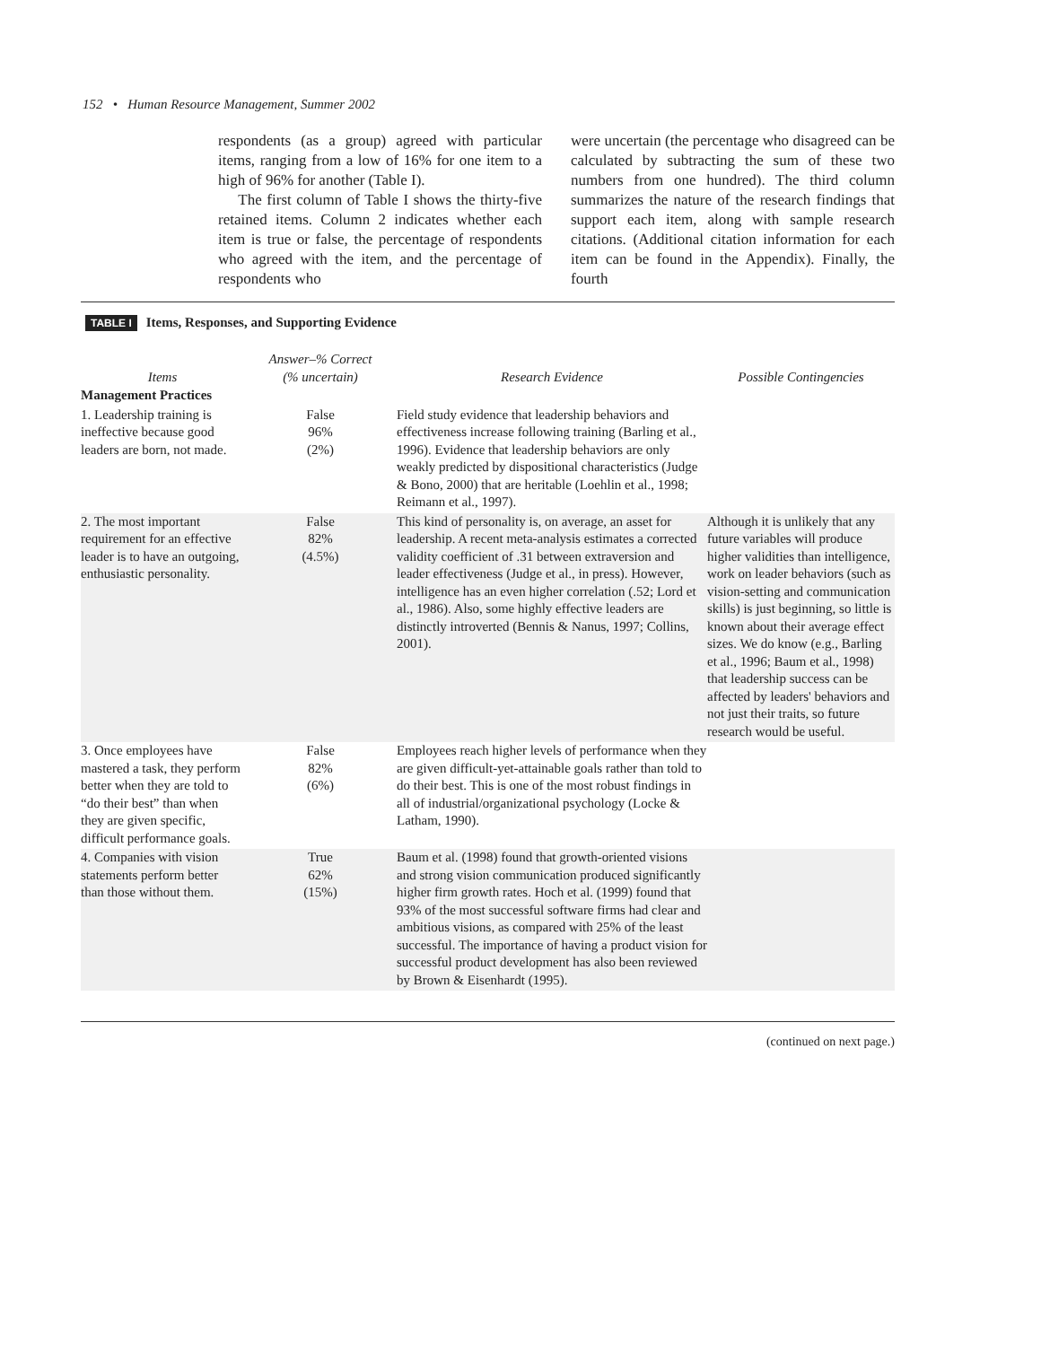152 • Human Resource Management, Summer 2002
respondents (as a group) agreed with particular items, ranging from a low of 16% for one item to a high of 96% for another (Table I).
The first column of Table I shows the thirty-five retained items. Column 2 indicates whether each item is true or false, the percentage of respondents who agreed with the item, and the percentage of respondents who
were uncertain (the percentage who disagreed can be calculated by subtracting the sum of these two numbers from one hundred). The third column summarizes the nature of the research findings that support each item, along with sample research citations. (Additional citation information for each item can be found in the Appendix). Finally, the fourth
TABLE I Items, Responses, and Supporting Evidence
| Items | Answer–% Correct (% uncertain) | Research Evidence | Possible Contingencies |
| --- | --- | --- | --- |
| Management Practices | | | |
| 1. Leadership training is ineffective because good leaders are born, not made. | False 96% (2%) | Field study evidence that leadership behaviors and effectiveness increase following training (Barling et al., 1996). Evidence that leadership behaviors are only weakly predicted by dispositional characteristics (Judge & Bono, 2000) that are heritable (Loehlin et al., 1998; Reimann et al., 1997). | |
| 2. The most important requirement for an effective leader is to have an outgoing, enthusiastic personality. | False 82% (4.5%) | This kind of personality is, on average, an asset for leadership. A recent meta-analysis estimates a corrected validity coefficient of .31 between extraversion and leader effectiveness (Judge et al., in press). However, intelligence has an even higher correlation (.52; Lord et al., 1986). Also, some highly effective leaders are distinctly introverted (Bennis & Nanus, 1997; Collins, 2001). | Although it is unlikely that any future variables will produce higher validities than intelligence, work on leader behaviors (such as vision-setting and communication skills) is just beginning, so little is known about their average effect sizes. We do know (e.g., Barling et al., 1996; Baum et al., 1998) that leadership success can be affected by leaders' behaviors and not just their traits, so future research would be useful. |
| 3. Once employees have mastered a task, they perform better when they are told to “do their best” than when they are given specific, difficult performance goals. | False 82% (6%) | Employees reach higher levels of performance when they are given difficult-yet-attainable goals rather than told to do their best. This is one of the most robust findings in all of industrial/organizational psychology (Locke & Latham, 1990). | |
| 4. Companies with vision statements perform better than those without them. | True 62% (15%) | Baum et al. (1998) found that growth-oriented visions and strong vision communication produced significantly higher firm growth rates. Hoch et al. (1999) found that 93% of the most successful software firms had clear and ambitious visions, as compared with 25% of the least successful. The importance of having a product vision for successful product development has also been reviewed by Brown & Eisenhardt (1995). | |
(continued on next page.)